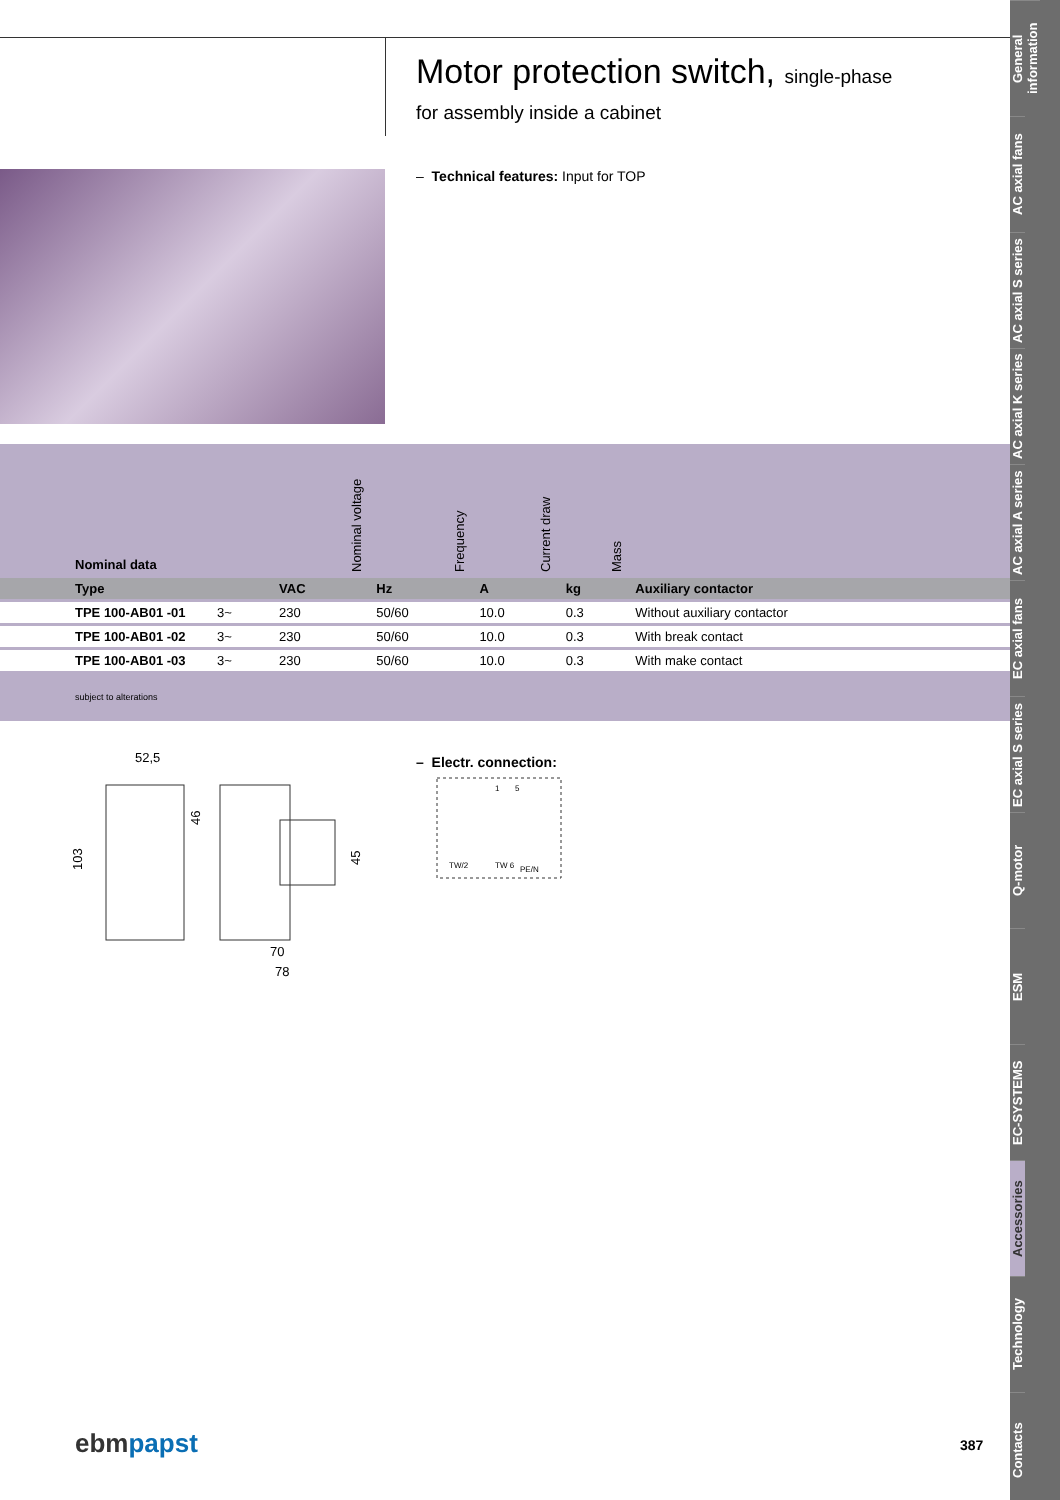Motor protection switch, single-phase
for assembly inside a cabinet
– Technical features: Input for TOP
| Nominal data | | Nominal voltage | Frequency | Current draw | Mass | |
| --- | --- | --- | --- | --- | --- | --- |
| Type | | VAC | Hz | A | kg | Auxiliary contactor |
| TPE 100-AB01 -01 | 3~ | 230 | 50/60 | 10.0 | 0.3 | Without auxiliary contactor |
| TPE 100-AB01 -02 | 3~ | 230 | 50/60 | 10.0 | 0.3 | With break contact |
| TPE 100-AB01 -03 | 3~ | 230 | 50/60 | 10.0 | 0.3 | With make contact |
subject to alterations
52,5
103
46
45
70
78
– Electr. connection:
TW/2
TW 6
PE/N
1
5
ebmpapst 387
General information
AC axial fans
AC axial S series
AC axial K series
AC axial A series
EC axial fans
EC axial S series
Q-motor
ESM
EC-SYSTEMS
Accessories
Technology
Contacts